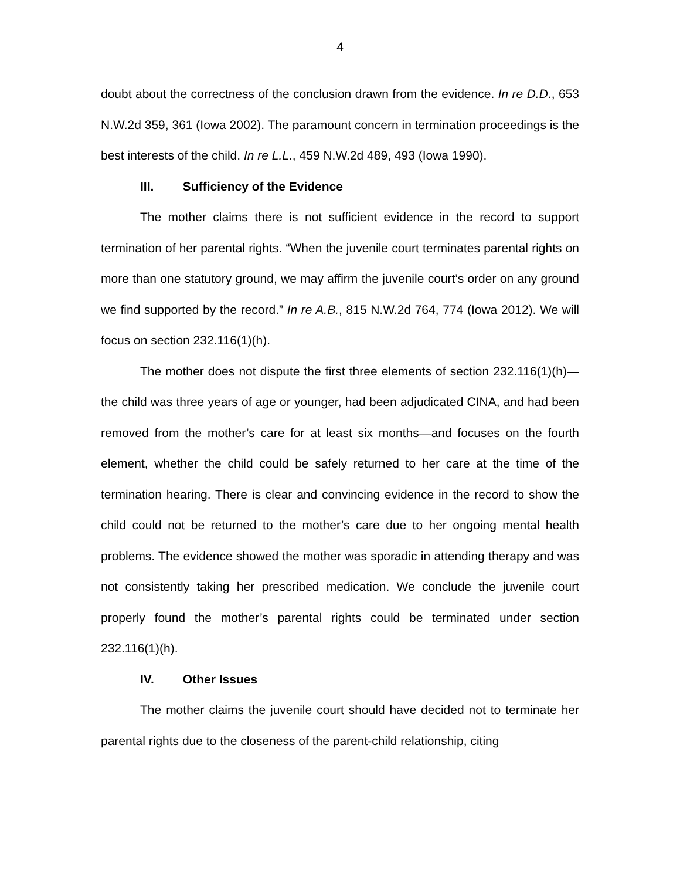4
doubt about the correctness of the conclusion drawn from the evidence. In re D.D., 653 N.W.2d 359, 361 (Iowa 2002). The paramount concern in termination proceedings is the best interests of the child. In re L.L., 459 N.W.2d 489, 493 (Iowa 1990).
III. Sufficiency of the Evidence
The mother claims there is not sufficient evidence in the record to support termination of her parental rights. “When the juvenile court terminates parental rights on more than one statutory ground, we may affirm the juvenile court’s order on any ground we find supported by the record.” In re A.B., 815 N.W.2d 764, 774 (Iowa 2012). We will focus on section 232.116(1)(h).
The mother does not dispute the first three elements of section 232.116(1)(h)—the child was three years of age or younger, had been adjudicated CINA, and had been removed from the mother’s care for at least six months—and focuses on the fourth element, whether the child could be safely returned to her care at the time of the termination hearing. There is clear and convincing evidence in the record to show the child could not be returned to the mother’s care due to her ongoing mental health problems. The evidence showed the mother was sporadic in attending therapy and was not consistently taking her prescribed medication. We conclude the juvenile court properly found the mother’s parental rights could be terminated under section 232.116(1)(h).
IV. Other Issues
The mother claims the juvenile court should have decided not to terminate her parental rights due to the closeness of the parent-child relationship, citing